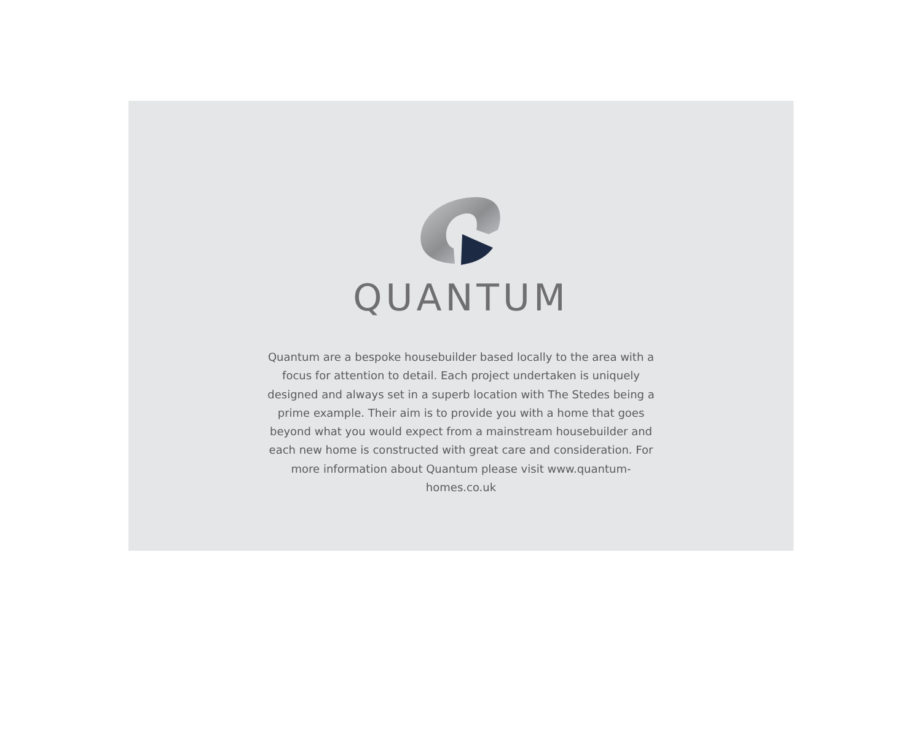QUANTUM
Quantum are a bespoke housebuilder based locally to the area with a focus for attention to detail. Each project undertaken is uniquely designed and always set in a superb location with The Stedes being a prime example. Their aim is to provide you with a home that goes beyond what you would expect from a mainstream housebuilder and each new home is constructed with great care and consideration. For more information about Quantum please visit www.quantum-homes.co.uk